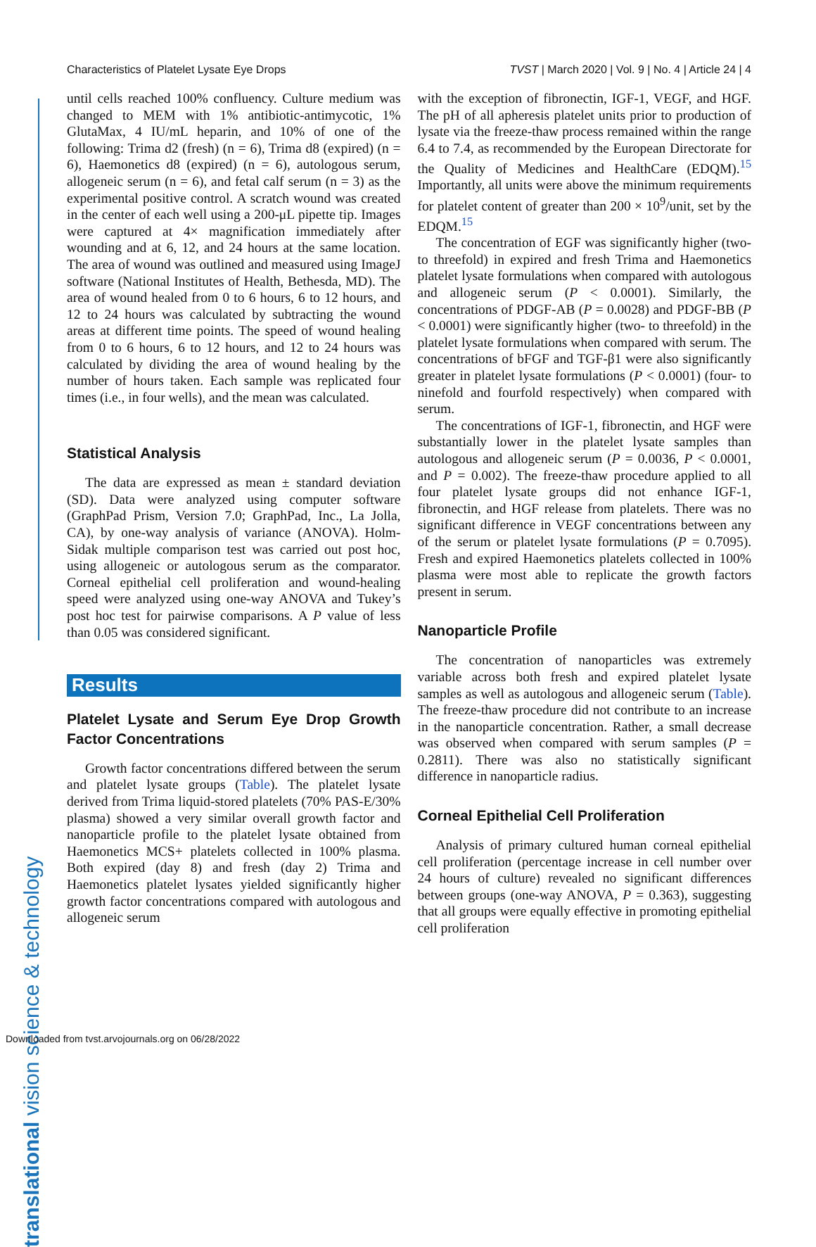Characteristics of Platelet Lysate Eye Drops TVST | March 2020 | Vol. 9 | No. 4 | Article 24 | 4
translational vision science & technology
until cells reached 100% confluency. Culture medium was changed to MEM with 1% antibiotic-antimycotic, 1% GlutaMax, 4 IU/mL heparin, and 10% of one of the following: Trima d2 (fresh) (n = 6), Trima d8 (expired) (n = 6), Haemonetics d8 (expired) (n = 6), autologous serum, allogeneic serum (n = 6), and fetal calf serum (n = 3) as the experimental positive control. A scratch wound was created in the center of each well using a 200-μL pipette tip. Images were captured at 4× magnification immediately after wounding and at 6, 12, and 24 hours at the same location. The area of wound was outlined and measured using ImageJ software (National Institutes of Health, Bethesda, MD). The area of wound healed from 0 to 6 hours, 6 to 12 hours, and 12 to 24 hours was calculated by subtracting the wound areas at different time points. The speed of wound healing from 0 to 6 hours, 6 to 12 hours, and 12 to 24 hours was calculated by dividing the area of wound healing by the number of hours taken. Each sample was replicated four times (i.e., in four wells), and the mean was calculated.
Statistical Analysis
The data are expressed as mean ± standard deviation (SD). Data were analyzed using computer software (GraphPad Prism, Version 7.0; GraphPad, Inc., La Jolla, CA), by one-way analysis of variance (ANOVA). Holm-Sidak multiple comparison test was carried out post hoc, using allogeneic or autologous serum as the comparator. Corneal epithelial cell proliferation and wound-healing speed were analyzed using one-way ANOVA and Tukey’s post hoc test for pairwise comparisons. A P value of less than 0.05 was considered significant.
Results
Platelet Lysate and Serum Eye Drop Growth Factor Concentrations
Growth factor concentrations differed between the serum and platelet lysate groups (Table). The platelet lysate derived from Trima liquid-stored platelets (70% PAS-E/30% plasma) showed a very similar overall growth factor and nanoparticle profile to the platelet lysate obtained from Haemonetics MCS+ platelets collected in 100% plasma. Both expired (day 8) and fresh (day 2) Trima and Haemonetics platelet lysates yielded significantly higher growth factor concentrations compared with autologous and allogeneic serum
with the exception of fibronectin, IGF-1, VEGF, and HGF. The pH of all apheresis platelet units prior to production of lysate via the freeze-thaw process remained within the range 6.4 to 7.4, as recommended by the European Directorate for the Quality of Medicines and HealthCare (EDQM).<sup>15</sup> Importantly, all units were above the minimum requirements for platelet content of greater than 200 × 10<sup>9</sup>/unit, set by the EDQM.<sup>15</sup>
The concentration of EGF was significantly higher (two-to threefold) in expired and fresh Trima and Haemonetics platelet lysate formulations when compared with autologous and allogeneic serum (P < 0.0001). Similarly, the concentrations of PDGF-AB (P = 0.0028) and PDGF-BB (P < 0.0001) were significantly higher (two- to threefold) in the platelet lysate formulations when compared with serum. The concentrations of bFGF and TGF-β1 were also significantly greater in platelet lysate formulations (P < 0.0001) (four- to ninefold and fourfold respectively) when compared with serum.
The concentrations of IGF-1, fibronectin, and HGF were substantially lower in the platelet lysate samples than autologous and allogeneic serum (P = 0.0036, P < 0.0001, and P = 0.002). The freeze-thaw procedure applied to all four platelet lysate groups did not enhance IGF-1, fibronectin, and HGF release from platelets. There was no significant difference in VEGF concentrations between any of the serum or platelet lysate formulations (P = 0.7095). Fresh and expired Haemonetics platelets collected in 100% plasma were most able to replicate the growth factors present in serum.
Nanoparticle Profile
The concentration of nanoparticles was extremely variable across both fresh and expired platelet lysate samples as well as autologous and allogeneic serum (Table). The freeze-thaw procedure did not contribute to an increase in the nanoparticle concentration. Rather, a small decrease was observed when compared with serum samples (P = 0.2811). There was also no statistically significant difference in nanoparticle radius.
Corneal Epithelial Cell Proliferation
Analysis of primary cultured human corneal epithelial cell proliferation (percentage increase in cell number over 24 hours of culture) revealed no significant differences between groups (one-way ANOVA, P = 0.363), suggesting that all groups were equally effective in promoting epithelial cell proliferation
Downloaded from tvst.arvojournals.org on 06/28/2022